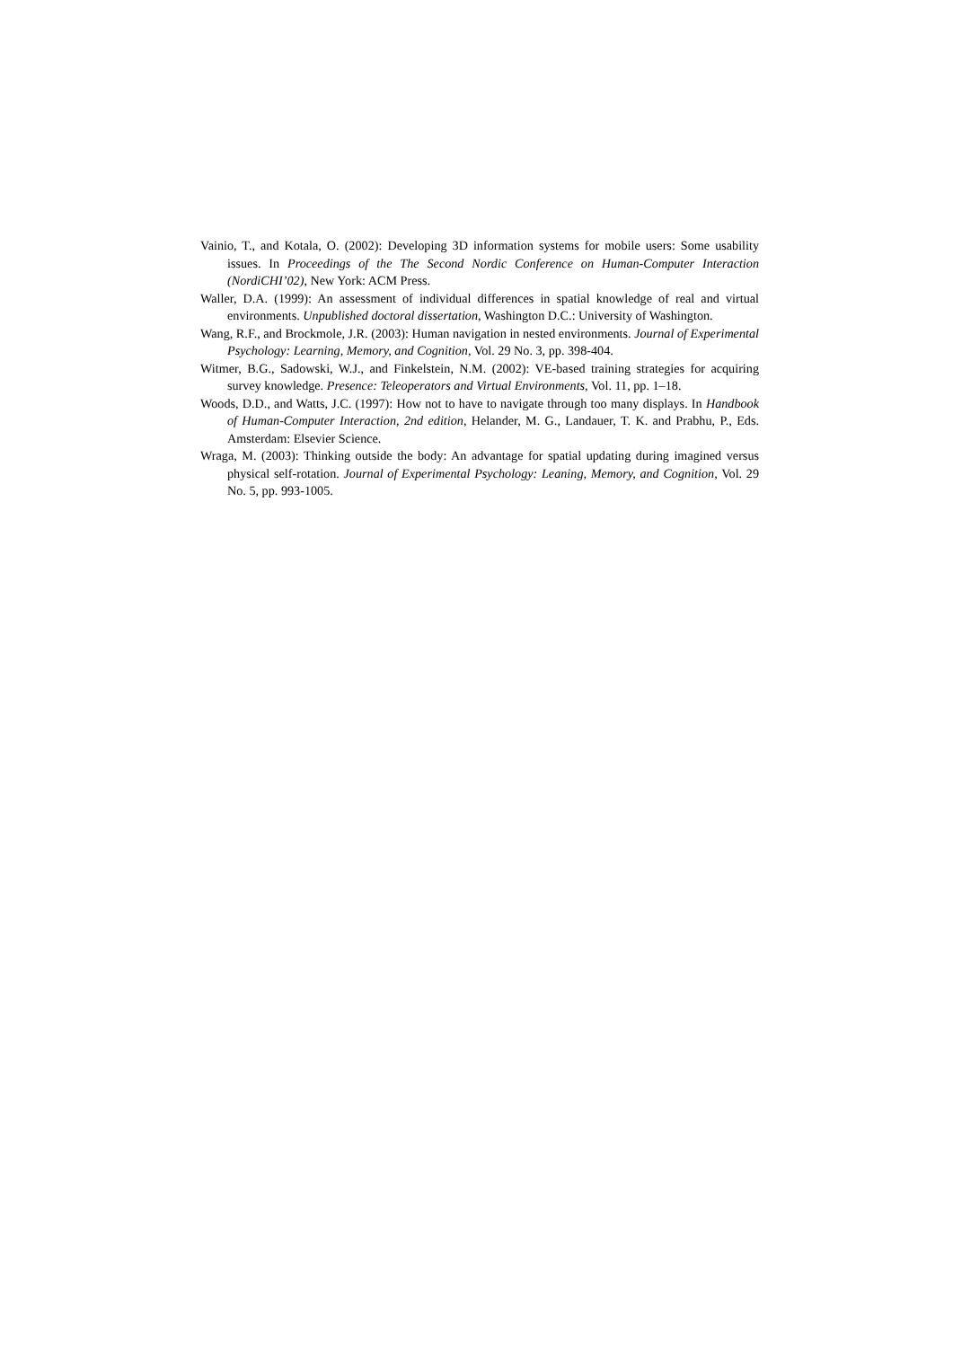Vainio, T., and Kotala, O. (2002): Developing 3D information systems for mobile users: Some usability issues. In Proceedings of the The Second Nordic Conference on Human-Computer Interaction (NordiCHI’02), New York: ACM Press.
Waller, D.A. (1999): An assessment of individual differences in spatial knowledge of real and virtual environments. Unpublished doctoral dissertation, Washington D.C.: University of Washington.
Wang, R.F., and Brockmole, J.R. (2003): Human navigation in nested environments. Journal of Experimental Psychology: Learning, Memory, and Cognition, Vol. 29 No. 3, pp. 398-404.
Witmer, B.G., Sadowski, W.J., and Finkelstein, N.M. (2002): VE-based training strategies for acquiring survey knowledge. Presence: Teleoperators and Virtual Environments, Vol. 11, pp. 1–18.
Woods, D.D., and Watts, J.C. (1997): How not to have to navigate through too many displays. In Handbook of Human-Computer Interaction, 2nd edition, Helander, M. G., Landauer, T. K. and Prabhu, P., Eds. Amsterdam: Elsevier Science.
Wraga, M. (2003): Thinking outside the body: An advantage for spatial updating during imagined versus physical self-rotation. Journal of Experimental Psychology: Leaning, Memory, and Cognition, Vol. 29 No. 5, pp. 993-1005.